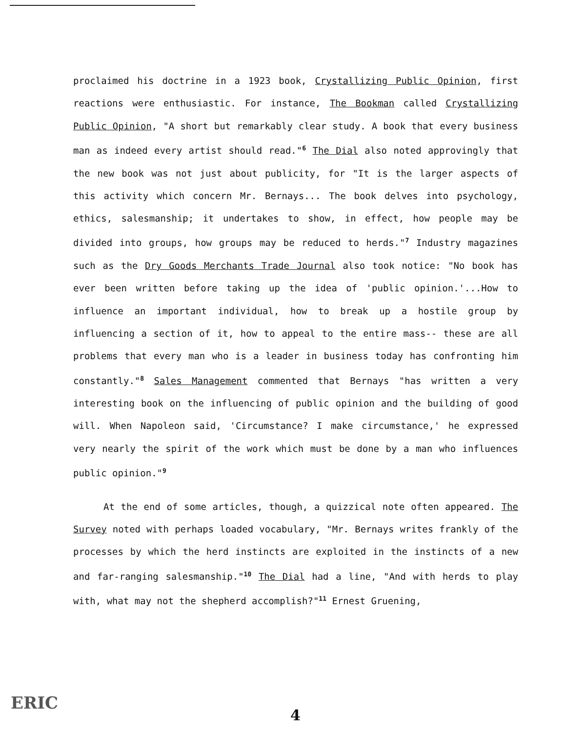proclaimed his doctrine in a 1923 book, Crystallizing Public Opinion, first reactions were enthusiastic. For instance, The Bookman called Crystallizing Public Opinion, "A short but remarkably clear study. A book that every business man as indeed every artist should read."<sup>6</sup> The Dial also noted approvingly that the new book was not just about publicity, for "It is the larger aspects of this activity which concern Mr. Bernays... The book delves into psychology, ethics, salesmanship; it undertakes to show, in effect, how people may be divided into groups, how groups may be reduced to herds."<sup>7</sup> Industry magazines such as the Dry Goods Merchants Trade Journal also took notice: "No book has ever been written before taking up the idea of 'public opinion.'...How to influence an important individual, how to break up a hostile group by influencing a section of it, how to appeal to the entire mass-- these are all problems that every man who is a leader in business today has confronting him constantly."<sup>8</sup> Sales Management commented that Bernays "has written a very interesting book on the influencing of public opinion and the building of good will. When Napoleon said, 'Circumstance? I make circumstance,' he expressed very nearly the spirit of the work which must be done by a man who influences public opinion."<sup>9</sup>
At the end of some articles, though, a quizzical note often appeared. The Survey noted with perhaps loaded vocabulary, "Mr. Bernays writes frankly of the processes by which the herd instincts are exploited in the instincts of a new and far-ranging salesmanship."<sup>10</sup> The Dial had a line, "And with herds to play with, what may not the shepherd accomplish?"<sup>11</sup> Ernest Gruening,
ERIC
4